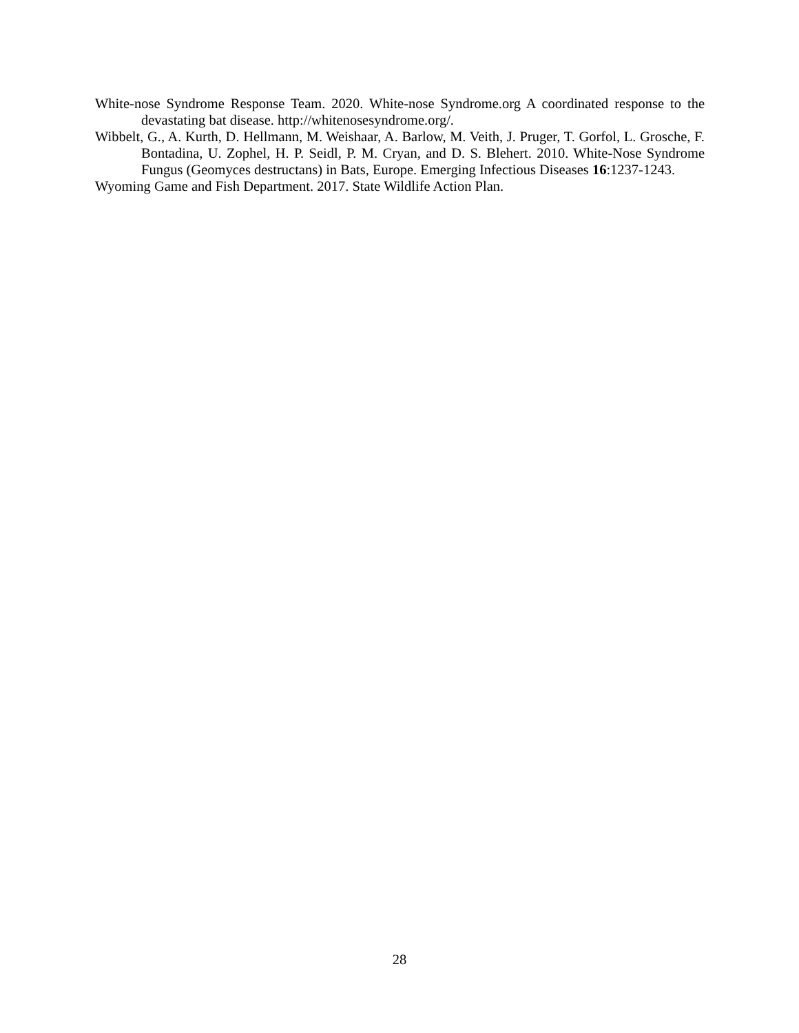White-nose Syndrome Response Team. 2020. White-nose Syndrome.org A coordinated response to the devastating bat disease. http://whitenosesyndrome.org/.
Wibbelt, G., A. Kurth, D. Hellmann, M. Weishaar, A. Barlow, M. Veith, J. Pruger, T. Gorfol, L. Grosche, F. Bontadina, U. Zophel, H. P. Seidl, P. M. Cryan, and D. S. Blehert. 2010. White-Nose Syndrome Fungus (Geomyces destructans) in Bats, Europe. Emerging Infectious Diseases 16:1237-1243.
Wyoming Game and Fish Department. 2017. State Wildlife Action Plan.
28